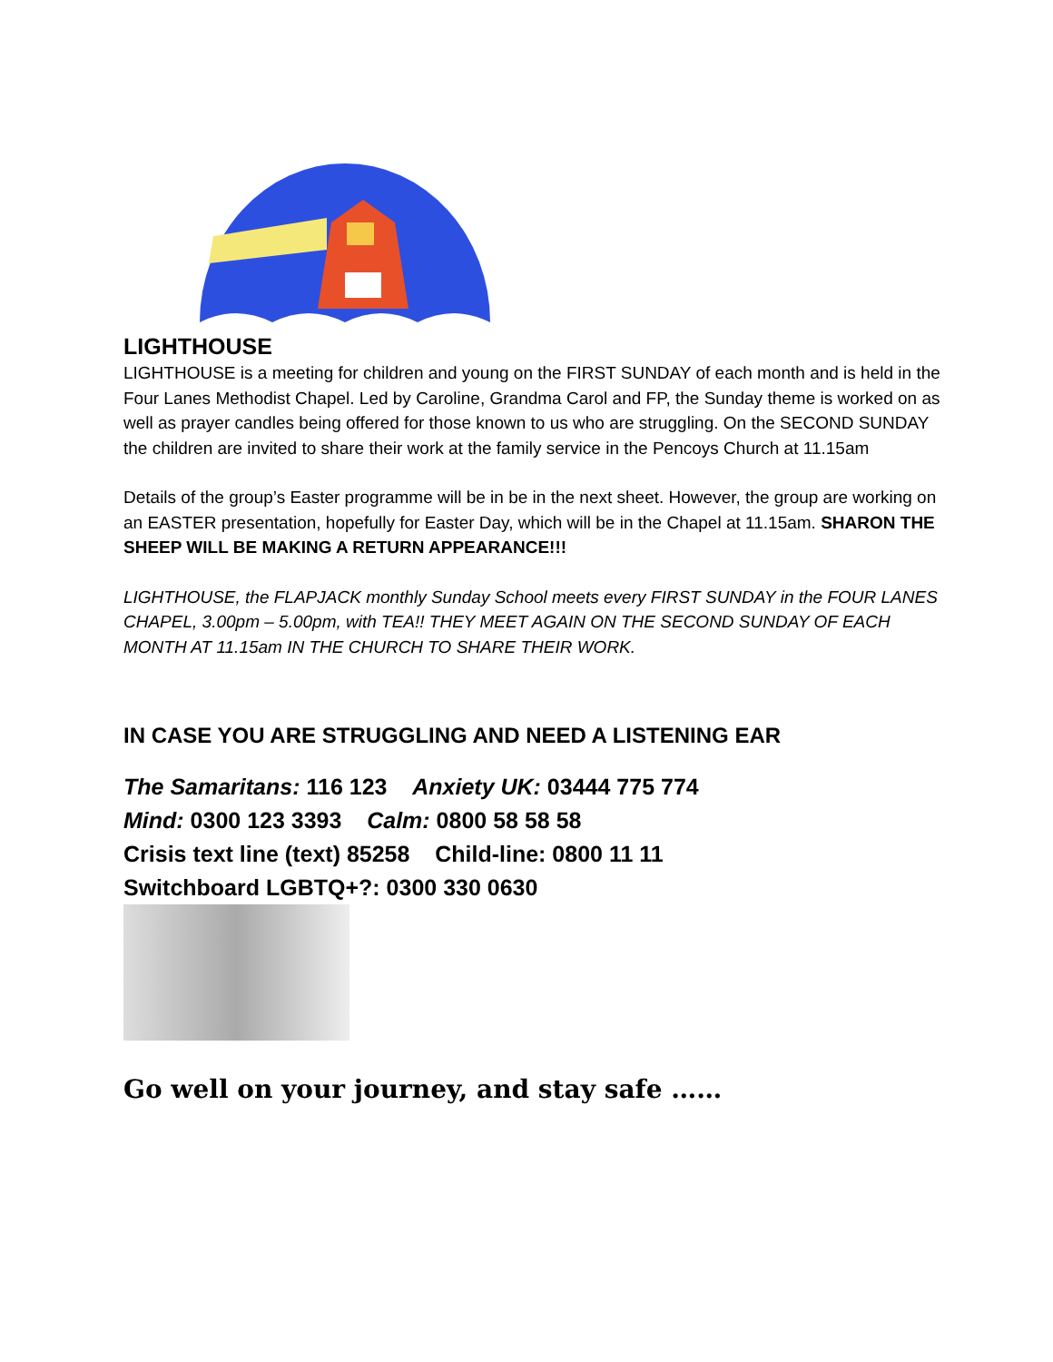LIGHTHOUSE
LIGHTHOUSE is a meeting for children and young on the FIRST SUNDAY of each month and is held in the Four Lanes Methodist Chapel. Led by Caroline, Grandma Carol and FP, the Sunday theme is worked on as well as prayer candles being offered for those known to us who are struggling. On the SECOND SUNDAY the children are invited to share their work at the family service in the Pencoys Church at 11.15am
Details of the group’s Easter programme will be in be in the next sheet. However, the group are working on an EASTER presentation, hopefully for Easter Day, which will be in the Chapel at 11.15am. SHARON THE SHEEP WILL BE MAKING A RETURN APPEARANCE!!!
LIGHTHOUSE, the FLAPJACK monthly Sunday School meets every FIRST SUNDAY in the FOUR LANES CHAPEL, 3.00pm – 5.00pm, with TEA!! THEY MEET AGAIN ON THE SECOND SUNDAY OF EACH MONTH AT 11.15am IN THE CHURCH TO SHARE THEIR WORK.
IN CASE YOU ARE STRUGGLING AND NEED A LISTENING EAR
The Samaritans: 116 123 Anxiety UK: 03444 775 774
Mind: 0300 123 3393 Calm: 0800 58 58 58
Crisis text line (text) 85258 Child-line: 0800 11 11
Switchboard LGBTQ+?: 0300 330 0630
Go well on your journey, and stay safe ……